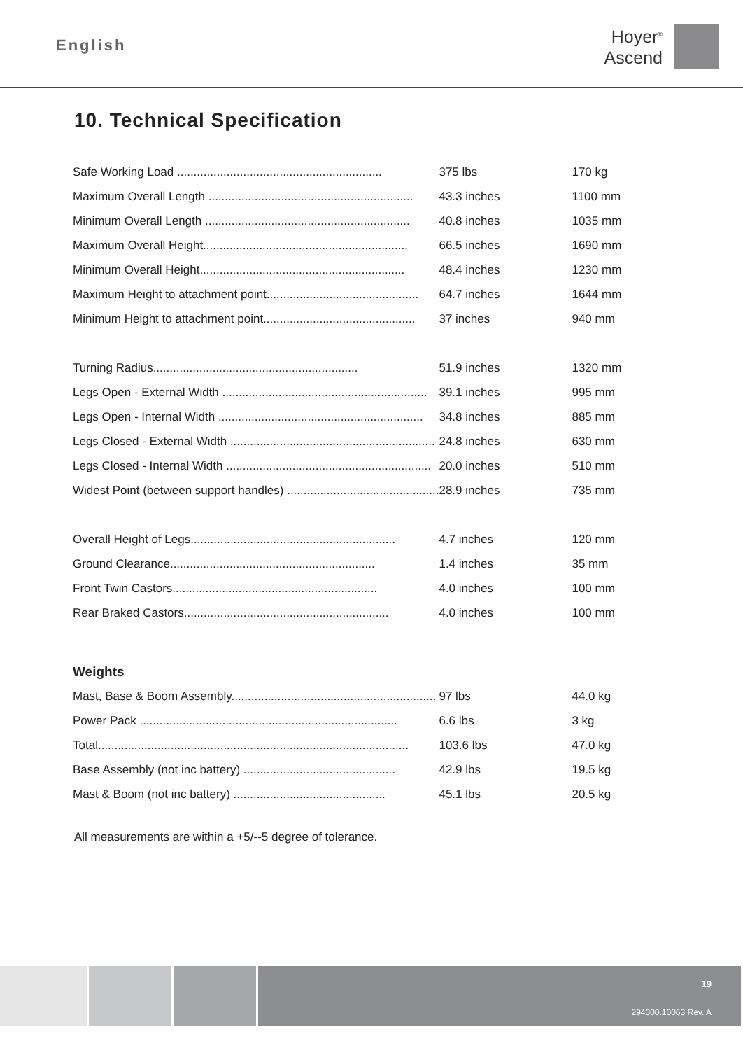English
Hoyer<sup>®</sup>
Ascend
10. Technical Specification
| Safe Working Load .............................................................. | 375 lbs | 170 kg |
| Maximum Overall Length .............................................................. | 43.3 inches | 1100 mm |
| Minimum Overall Length .............................................................. | 40.8 inches | 1035 mm |
| Maximum Overall Height.............................................................. | 66.5 inches | 1690 mm |
| Minimum Overall Height.............................................................. | 48.4 inches | 1230 mm |
| Maximum Height to attachment point.............................................. | 64.7 inches | 1644 mm |
| Minimum Height to attachment point.............................................. | 37 inches | 940 mm |
| Turning Radius.............................................................. | 51.9 inches | 1320 mm |
| Legs Open - External Width .............................................................. | 39.1 inches | 995 mm |
| Legs Open - Internal Width .............................................................. | 34.8 inches | 885 mm |
| Legs Closed - External Width .............................................................. | 24.8 inches | 630 mm |
| Legs Closed - Internal Width .............................................................. | 20.0 inches | 510 mm |
| Widest Point (between support handles) .............................................. | 28.9 inches | 735 mm |
| Overall Height of Legs.............................................................. | 4.7 inches | 120 mm |
| Ground Clearance.............................................................. | 1.4 inches | 35 mm |
| Front Twin Castors.............................................................. | 4.0 inches | 100 mm |
| Rear Braked Castors.............................................................. | 4.0 inches | 100 mm |
| Weights | | |
| Mast, Base & Boom Assembly.............................................................. | 97 lbs | 44.0 kg |
| Power Pack .............................................................................. | 6.6 lbs | 3 kg |
| Total.............................................................................................. | 103.6 lbs | 47.0 kg |
| Base Assembly (not inc battery) .............................................. | 42.9 lbs | 19.5 kg |
| Mast & Boom (not inc battery) .............................................. | 45.1 lbs | 20.5 kg |
All measurements are within a +5/--5 degree of tolerance.
19
294000.10063 Rev. A